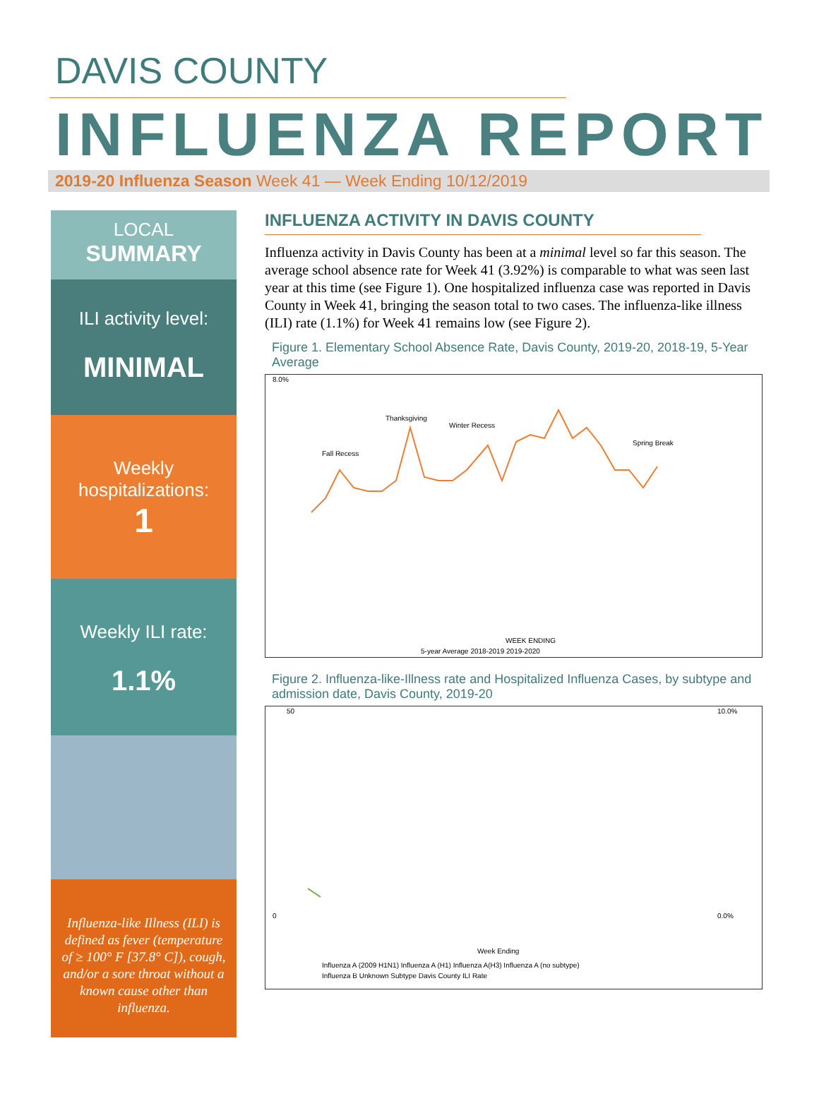DAVIS COUNTY
INFLUENZA REPORT
2019-20 Influenza Season Week 41 — Week Ending 10/12/2019
LOCAL
SUMMARY
ILI activity level:
MINIMAL
Weekly hospitalizations:
1
Weekly ILI rate:
1.1%
Influenza-like Illness (ILI) is defined as fever (temperature of ≥ 100° F [37.8° C]), cough, and/or a sore throat without a known cause other than influenza.
INFLUENZA ACTIVITY IN DAVIS COUNTY
Influenza activity in Davis County has been at a minimal level so far this season. The average school absence rate for Week 41 (3.92%) is comparable to what was seen last year at this time (see Figure 1). One hospitalized influenza case was reported in Davis County in Week 41, bringing the season total to two cases. The influenza-like illness (ILI) rate (1.1%) for Week 41 remains low (see Figure 2).
Figure 1. Elementary School Absence Rate, Davis County, 2019-20, 2018-19, 5-Year Average
8.0%
Thanksgiving
Winter Recess
Fall Recess
Spring Break
WEEK ENDING
5-year Average 2018-2019 2019-2020
Figure 2. Influenza-like-Illness rate and Hospitalized Influenza Cases, by subtype and admission date, Davis County, 2019-20
50
10.0%
0
0.0%
Week Ending
Influenza A (2009 H1N1) Influenza A (H1) Influenza A(H3) Influenza A (no subtype)
Influenza B Unknown Subtype Davis County ILI Rate